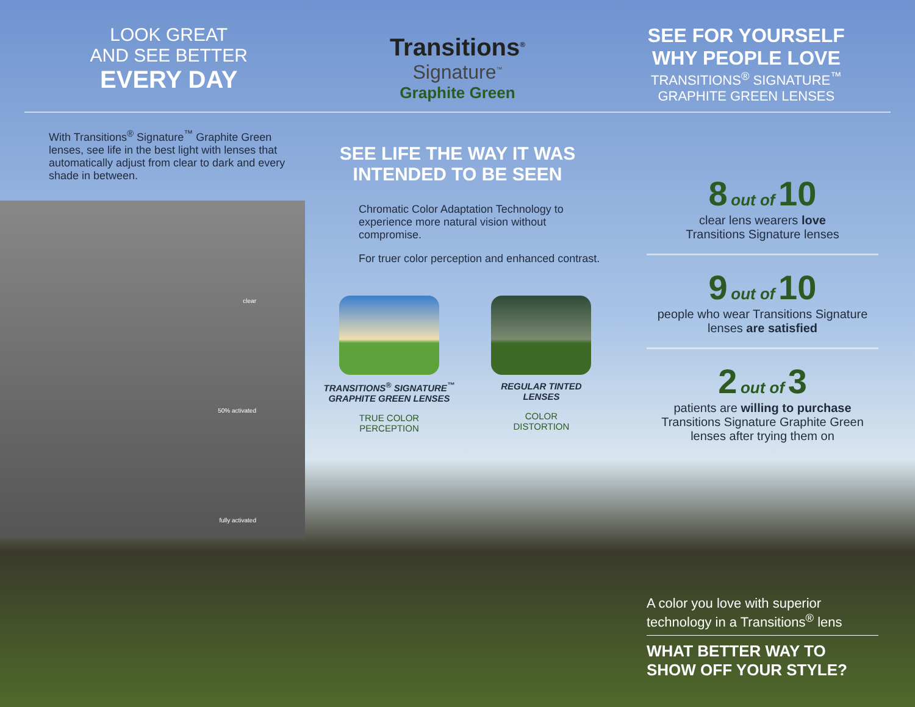LOOK GREAT
AND SEE BETTER
EVERY DAY
Transitions<sup>®</sup>
Signature<sup>™</sup>
Graphite Green
SEE FOR YOURSELF
WHY PEOPLE LOVE
TRANSITIONS<sup>®</sup> SIGNATURE<sup>™</sup>
GRAPHITE GREEN LENSES
With Transitions<sup>®</sup> Signature<sup>™</sup> Graphite Green lenses, see life in the best light with lenses that automatically adjust from clear to dark and every shade in between.
clear
50% activated
fully activated
SEE LIFE THE WAY IT WAS
INTENDED TO BE SEEN
Chromatic Color Adaptation Technology to experience more natural vision without compromise.
For truer color perception and enhanced contrast.
TRANSITIONS<sup>®</sup> SIGNATURE<sup>™</sup>
GRAPHITE GREEN LENSES
TRUE COLOR
PERCEPTION
REGULAR TINTED
LENSES
COLOR
DISTORTION
8 out of 10
clear lens wearers love
Transitions Signature lenses
9 out of 10
people who wear Transitions Signature lenses are satisfied
2 out of 3
patients are willing to purchase Transitions Signature Graphite Green lenses after trying them on
A color you love with superior technology in a Transitions<sup>®</sup> lens
WHAT BETTER WAY TO
SHOW OFF YOUR STYLE?